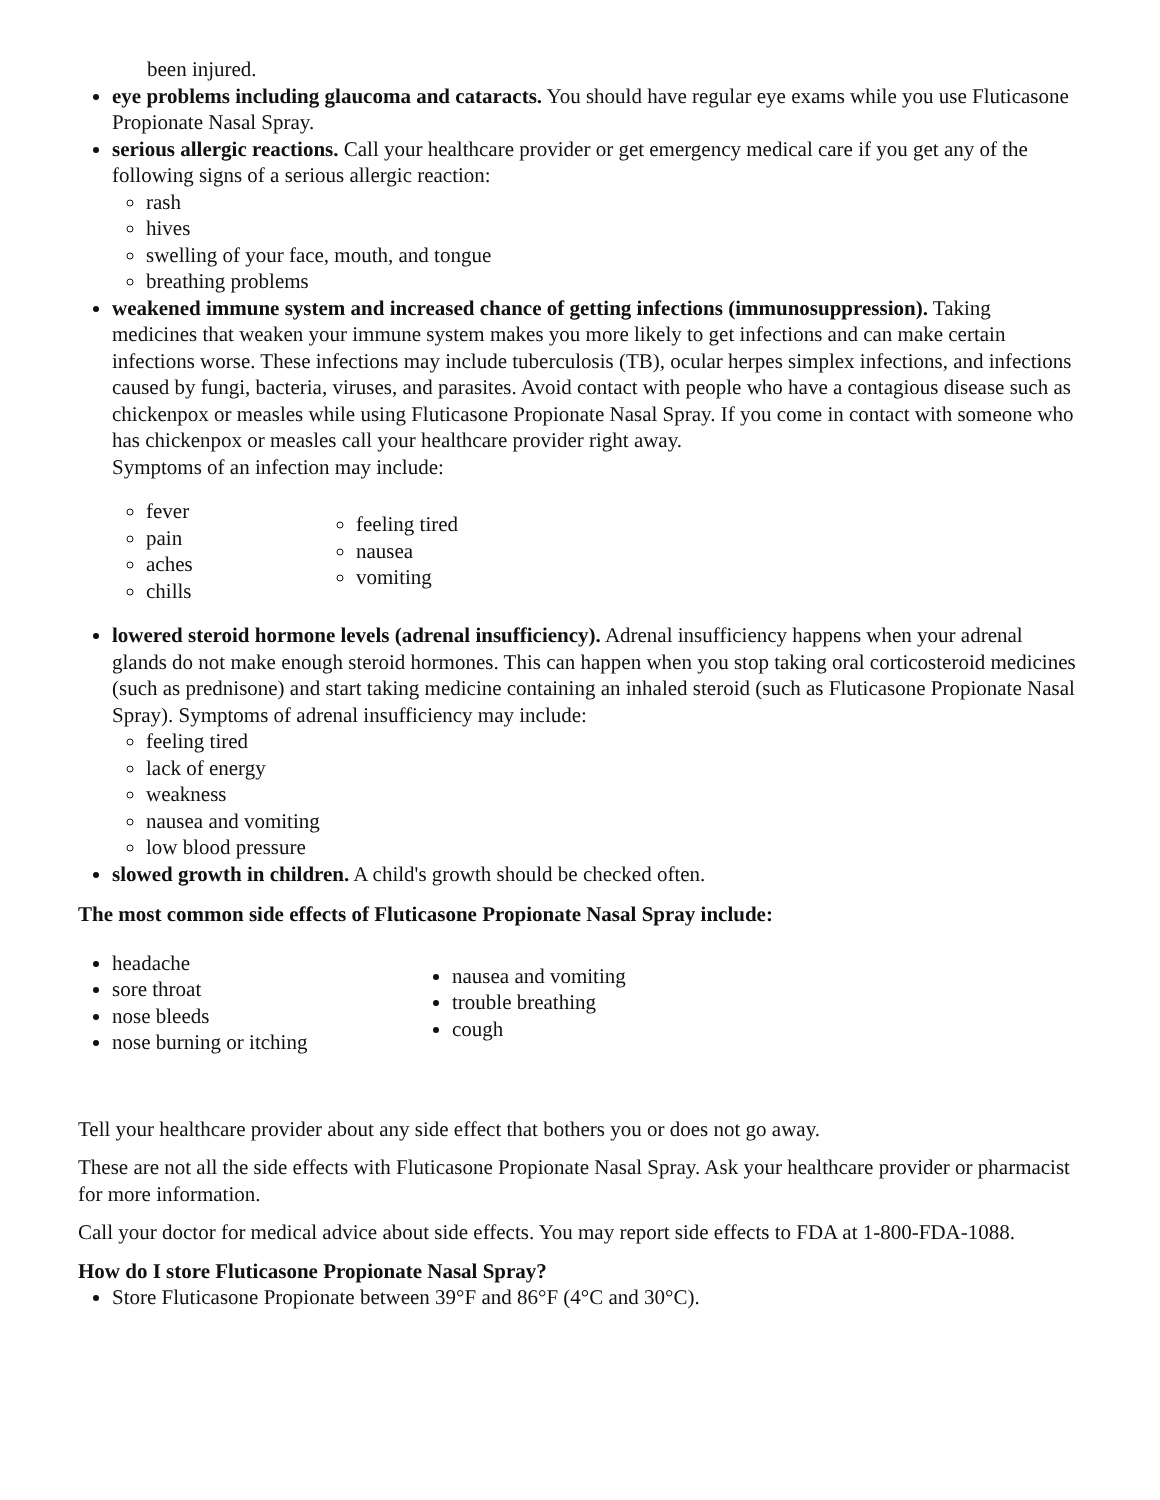been injured.
eye problems including glaucoma and cataracts. You should have regular eye exams while you use Fluticasone Propionate Nasal Spray.
serious allergic reactions. Call your healthcare provider or get emergency medical care if you get any of the following signs of a serious allergic reaction:
rash
hives
swelling of your face, mouth, and tongue
breathing problems
weakened immune system and increased chance of getting infections (immunosuppression). Taking medicines that weaken your immune system makes you more likely to get infections and can make certain infections worse. These infections may include tuberculosis (TB), ocular herpes simplex infections, and infections caused by fungi, bacteria, viruses, and parasites. Avoid contact with people who have a contagious disease such as chickenpox or measles while using Fluticasone Propionate Nasal Spray. If you come in contact with someone who has chickenpox or measles call your healthcare provider right away.
Symptoms of an infection may include:
fever
pain
aches
chills
feeling tired
nausea
vomiting
lowered steroid hormone levels (adrenal insufficiency). Adrenal insufficiency happens when your adrenal glands do not make enough steroid hormones. This can happen when you stop taking oral corticosteroid medicines (such as prednisone) and start taking medicine containing an inhaled steroid (such as Fluticasone Propionate Nasal Spray). Symptoms of adrenal insufficiency may include:
feeling tired
lack of energy
weakness
nausea and vomiting
low blood pressure
slowed growth in children. A child's growth should be checked often.
The most common side effects of Fluticasone Propionate Nasal Spray include:
headache
sore throat
nose bleeds
nose burning or itching
nausea and vomiting
trouble breathing
cough
Tell your healthcare provider about any side effect that bothers you or does not go away.
These are not all the side effects with Fluticasone Propionate Nasal Spray. Ask your healthcare provider or pharmacist for more information.
Call your doctor for medical advice about side effects. You may report side effects to FDA at 1-800-FDA-1088.
How do I store Fluticasone Propionate Nasal Spray?
Store Fluticasone Propionate between 39°F and 86°F (4°C and 30°C).